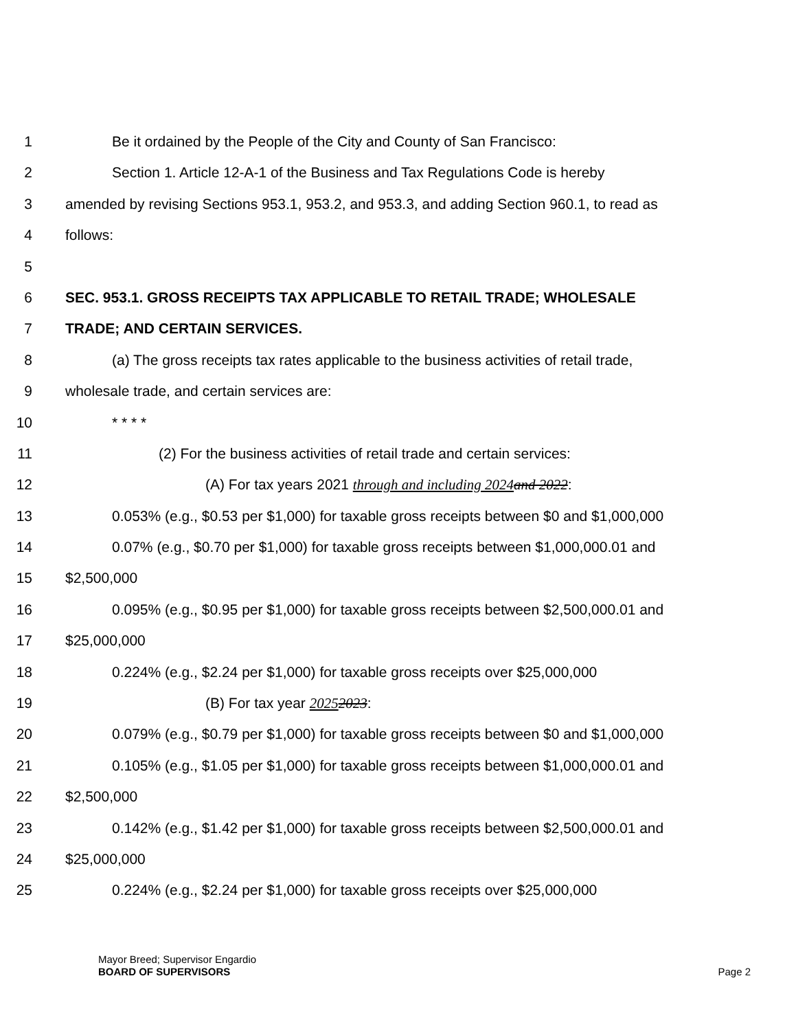1 Be it ordained by the People of the City and County of San Francisco:
2 Section 1. Article 12-A-1 of the Business and Tax Regulations Code is hereby
3 amended by revising Sections 953.1, 953.2, and 953.3, and adding Section 960.1, to read as
4 follows:
5
6 SEC. 953.1. GROSS RECEIPTS TAX APPLICABLE TO RETAIL TRADE; WHOLESALE
7 TRADE; AND CERTAIN SERVICES.
8 (a) The gross receipts tax rates applicable to the business activities of retail trade,
9 wholesale trade, and certain services are:
10 * * * *
11 (2) For the business activities of retail trade and certain services:
12 (A) For tax years 2021 through and including 2024 and 2022:
13 0.053% (e.g., $0.53 per $1,000) for taxable gross receipts between $0 and $1,000,000
14 0.07% (e.g., $0.70 per $1,000) for taxable gross receipts between $1,000,000.01 and
15 $2,500,000
16 0.095% (e.g., $0.95 per $1,000) for taxable gross receipts between $2,500,000.01 and
17 $25,000,000
18 0.224% (e.g., $2.24 per $1,000) for taxable gross receipts over $25,000,000
19 (B) For tax year 20252023:
20 0.079% (e.g., $0.79 per $1,000) for taxable gross receipts between $0 and $1,000,000
21 0.105% (e.g., $1.05 per $1,000) for taxable gross receipts between $1,000,000.01 and
22 $2,500,000
23 0.142% (e.g., $1.42 per $1,000) for taxable gross receipts between $2,500,000.01 and
24 $25,000,000
25 0.224% (e.g., $2.24 per $1,000) for taxable gross receipts over $25,000,000
Mayor Breed; Supervisor Engardio
BOARD OF SUPERVISORS
Page 2